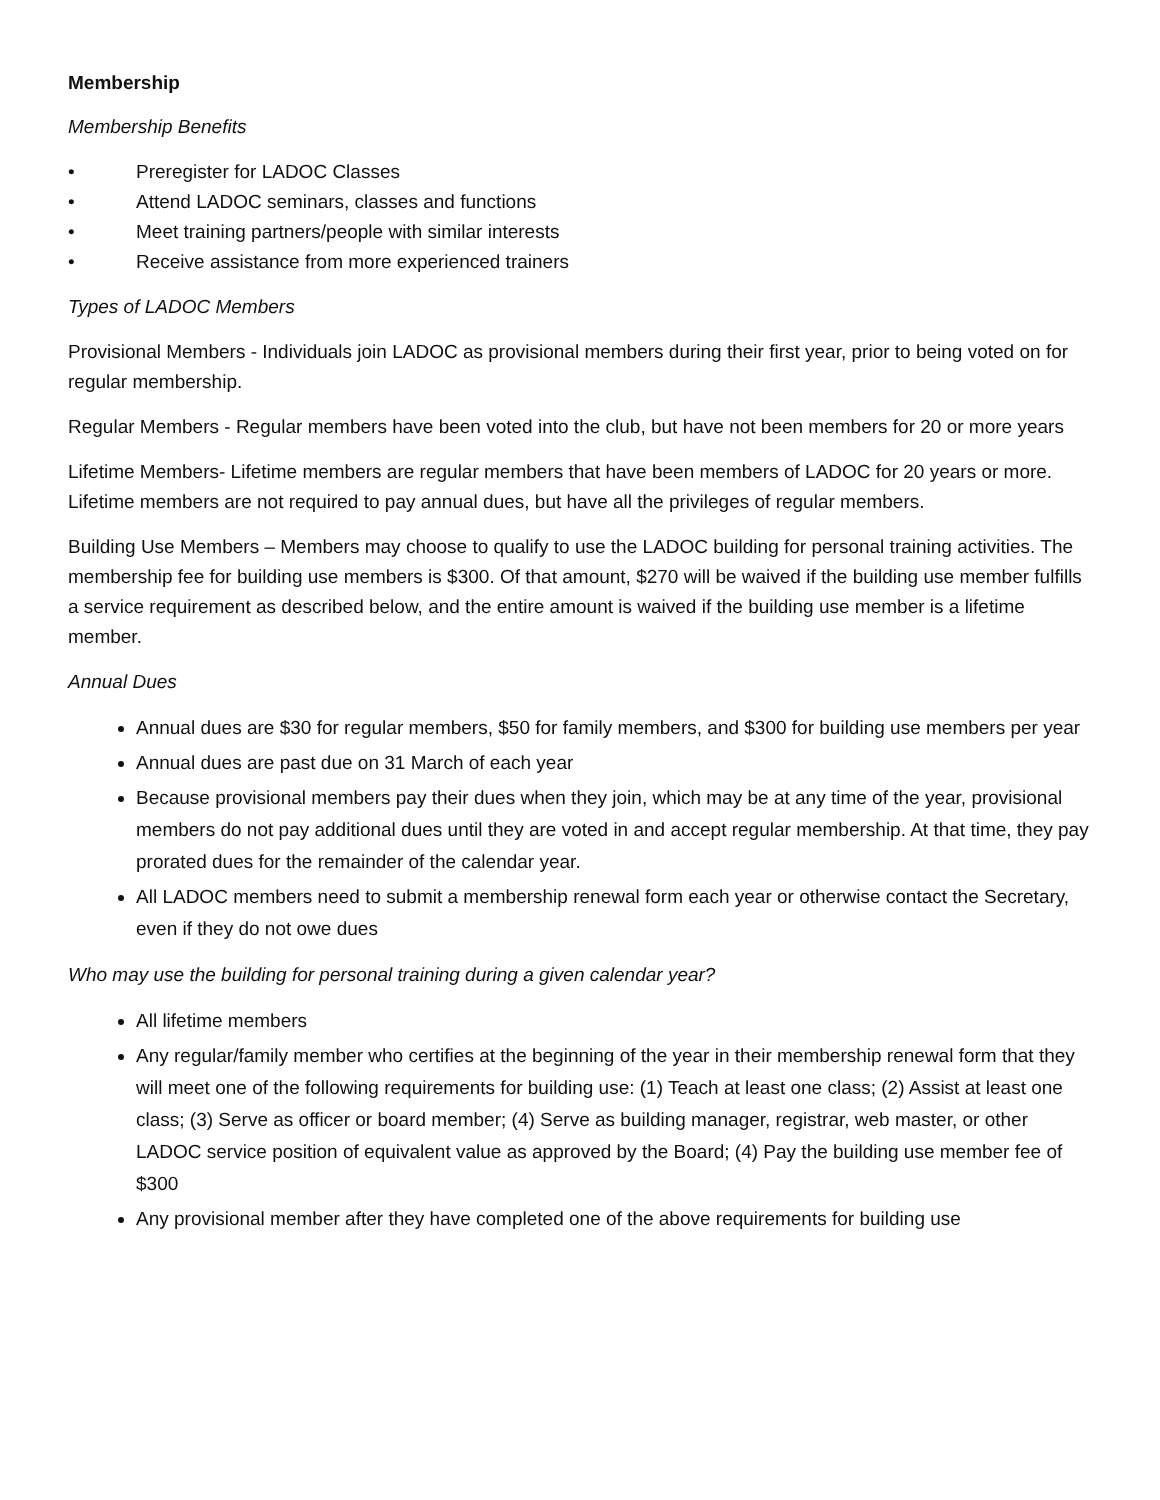Membership
Membership Benefits
• Preregister for LADOC Classes
• Attend LADOC seminars, classes and functions
• Meet training partners/people with similar interests
• Receive assistance from more experienced trainers
Types of LADOC Members
Provisional Members - Individuals join LADOC as provisional members during their first year, prior to being voted on for regular membership.
Regular Members - Regular members have been voted into the club, but have not been members for 20 or more years
Lifetime Members- Lifetime members are regular members that have been members of LADOC for 20 years or more. Lifetime members are not required to pay annual dues, but have all the privileges of regular members.
Building Use Members – Members may choose to qualify to use the LADOC building for personal training activities. The membership fee for building use members is $300. Of that amount, $270 will be waived if the building use member fulfills a service requirement as described below, and the entire amount is waived if the building use member is a lifetime member.
Annual Dues
Annual dues are $30 for regular members, $50 for family members, and $300 for building use members per year
Annual dues are past due on 31 March of each year
Because provisional members pay their dues when they join, which may be at any time of the year, provisional members do not pay additional dues until they are voted in and accept regular membership. At that time, they pay prorated dues for the remainder of the calendar year.
All LADOC members need to submit a membership renewal form each year or otherwise contact the Secretary, even if they do not owe dues
Who may use the building for personal training during a given calendar year?
All lifetime members
Any regular/family member who certifies at the beginning of the year in their membership renewal form that they will meet one of the following requirements for building use: (1) Teach at least one class; (2) Assist at least one class; (3) Serve as officer or board member; (4) Serve as building manager, registrar, web master, or other LADOC service position of equivalent value as approved by the Board; (4) Pay the building use member fee of $300
Any provisional member after they have completed one of the above requirements for building use